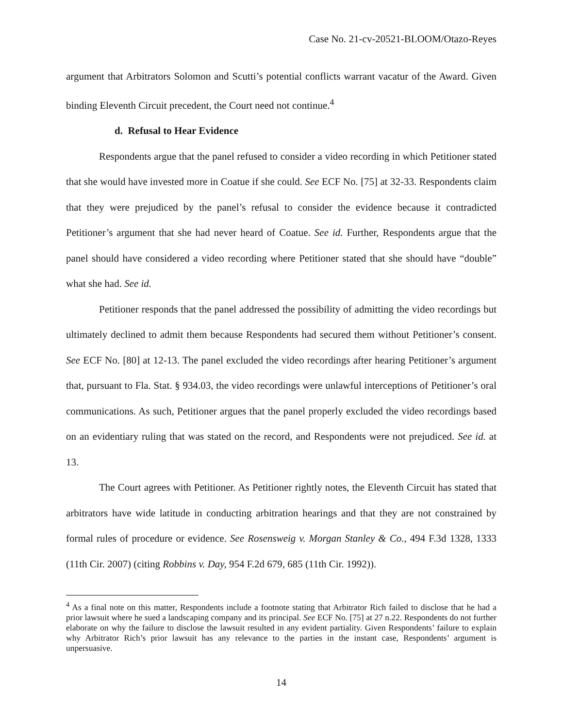Case No. 21-cv-20521-BLOOM/Otazo-Reyes
argument that Arbitrators Solomon and Scutti’s potential conflicts warrant vacatur of the Award. Given binding Eleventh Circuit precedent, the Court need not continue.<sup>4</sup>
d. Refusal to Hear Evidence
Respondents argue that the panel refused to consider a video recording in which Petitioner stated that she would have invested more in Coatue if she could. See ECF No. [75] at 32-33. Respondents claim that they were prejudiced by the panel’s refusal to consider the evidence because it contradicted Petitioner’s argument that she had never heard of Coatue. See id. Further, Respondents argue that the panel should have considered a video recording where Petitioner stated that she should have “double” what she had. See id.
Petitioner responds that the panel addressed the possibility of admitting the video recordings but ultimately declined to admit them because Respondents had secured them without Petitioner’s consent. See ECF No. [80] at 12-13. The panel excluded the video recordings after hearing Petitioner’s argument that, pursuant to Fla. Stat. § 934.03, the video recordings were unlawful interceptions of Petitioner’s oral communications. As such, Petitioner argues that the panel properly excluded the video recordings based on an evidentiary ruling that was stated on the record, and Respondents were not prejudiced. See id. at 13.
The Court agrees with Petitioner. As Petitioner rightly notes, the Eleventh Circuit has stated that arbitrators have wide latitude in conducting arbitration hearings and that they are not constrained by formal rules of procedure or evidence. See Rosensweig v. Morgan Stanley & Co., 494 F.3d 1328, 1333 (11th Cir. 2007) (citing Robbins v. Day, 954 F.2d 679, 685 (11th Cir. 1992)).
<sup>4</sup> As a final note on this matter, Respondents include a footnote stating that Arbitrator Rich failed to disclose that he had a prior lawsuit where he sued a landscaping company and its principal. See ECF No. [75] at 27 n.22. Respondents do not further elaborate on why the failure to disclose the lawsuit resulted in any evident partiality. Given Respondents’ failure to explain why Arbitrator Rich’s prior lawsuit has any relevance to the parties in the instant case, Respondents’ argument is unpersuasive.
14